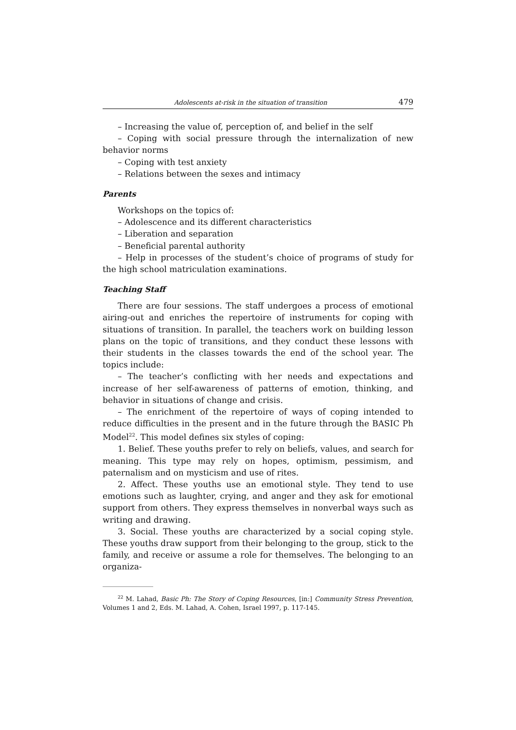Adolescents at-risk in the situation of transition 479
– Increasing the value of, perception of, and belief in the self
– Coping with social pressure through the internalization of new behavior norms
– Coping with test anxiety
– Relations between the sexes and intimacy
Parents
Workshops on the topics of:
– Adolescence and its different characteristics
– Liberation and separation
– Beneficial parental authority
– Help in processes of the student’s choice of programs of study for the high school matriculation examinations.
Teaching Staff
There are four sessions. The staff undergoes a process of emotional airing-out and enriches the repertoire of instruments for coping with situations of transition. In parallel, the teachers work on building lesson plans on the topic of transitions, and they conduct these lessons with their students in the classes towards the end of the school year. The topics include:
– The teacher’s conflicting with her needs and expectations and increase of her self-awareness of patterns of emotion, thinking, and behavior in situations of change and crisis.
– The enrichment of the repertoire of ways of coping intended to reduce difficulties in the present and in the future through the BASIC Ph Model<sup>22</sup>. This model defines six styles of coping:
1. Belief. These youths prefer to rely on beliefs, values, and search for meaning. This type may rely on hopes, optimism, pessimism, and paternalism and on mysticism and use of rites.
2. Affect. These youths use an emotional style. They tend to use emotions such as laughter, crying, and anger and they ask for emotional support from others. They express themselves in nonverbal ways such as writing and drawing.
3. Social. These youths are characterized by a social coping style. These youths draw support from their belonging to the group, stick to the family, and receive or assume a role for themselves. The belonging to an organiza-
<sup>22</sup> M. Lahad, Basic Ph: The Story of Coping Resources, [in:] Community Stress Prevention, Volumes 1 and 2, Eds. M. Lahad, A. Cohen, Israel 1997, p. 117-145.